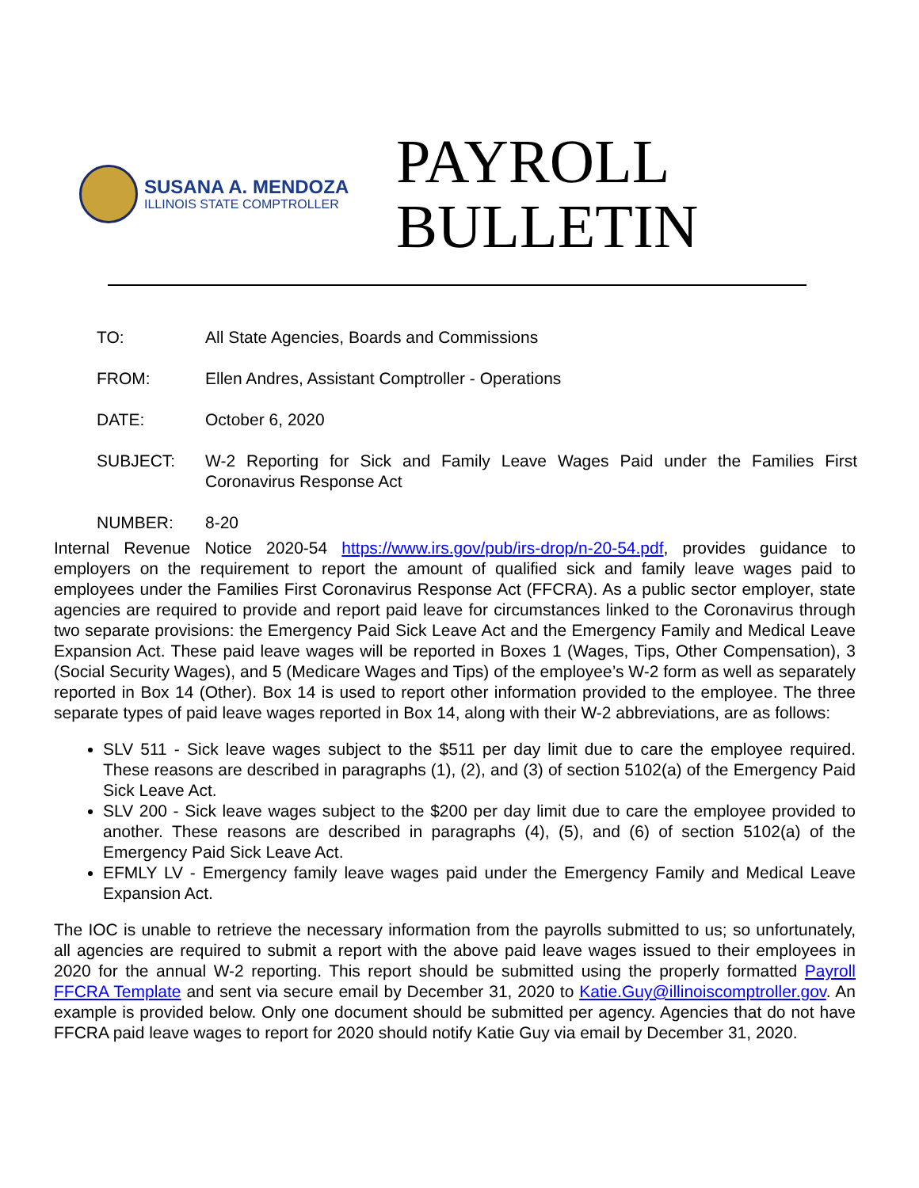SUSANA A. MENDOZA
ILLINOIS STATE COMPTROLLER
PAYROLL
BULLETIN
| TO: | All State Agencies, Boards and Commissions |
| FROM: | Ellen Andres, Assistant Comptroller - Operations |
| DATE: | October 6, 2020 |
| SUBJECT: | W-2 Reporting for Sick and Family Leave Wages Paid under the Families First Coronavirus Response Act |
| NUMBER: | 8-20 |
Internal Revenue Notice 2020-54 https://www.irs.gov/pub/irs-drop/n-20-54.pdf, provides guidance to employers on the requirement to report the amount of qualified sick and family leave wages paid to employees under the Families First Coronavirus Response Act (FFCRA). As a public sector employer, state agencies are required to provide and report paid leave for circumstances linked to the Coronavirus through two separate provisions: the Emergency Paid Sick Leave Act and the Emergency Family and Medical Leave Expansion Act. These paid leave wages will be reported in Boxes 1 (Wages, Tips, Other Compensation), 3 (Social Security Wages), and 5 (Medicare Wages and Tips) of the employee’s W-2 form as well as separately reported in Box 14 (Other). Box 14 is used to report other information provided to the employee. The three separate types of paid leave wages reported in Box 14, along with their W-2 abbreviations, are as follows:
SLV 511 - Sick leave wages subject to the $511 per day limit due to care the employee required. These reasons are described in paragraphs (1), (2), and (3) of section 5102(a) of the Emergency Paid Sick Leave Act.
SLV 200 - Sick leave wages subject to the $200 per day limit due to care the employee provided to another. These reasons are described in paragraphs (4), (5), and (6) of section 5102(a) of the Emergency Paid Sick Leave Act.
EFMLY LV - Emergency family leave wages paid under the Emergency Family and Medical Leave Expansion Act.
The IOC is unable to retrieve the necessary information from the payrolls submitted to us; so unfortunately, all agencies are required to submit a report with the above paid leave wages issued to their employees in 2020 for the annual W-2 reporting. This report should be submitted using the properly formatted Payroll FFCRA Template and sent via secure email by December 31, 2020 to Katie.Guy@illinoiscomptroller.gov. An example is provided below. Only one document should be submitted per agency. Agencies that do not have FFCRA paid leave wages to report for 2020 should notify Katie Guy via email by December 31, 2020.